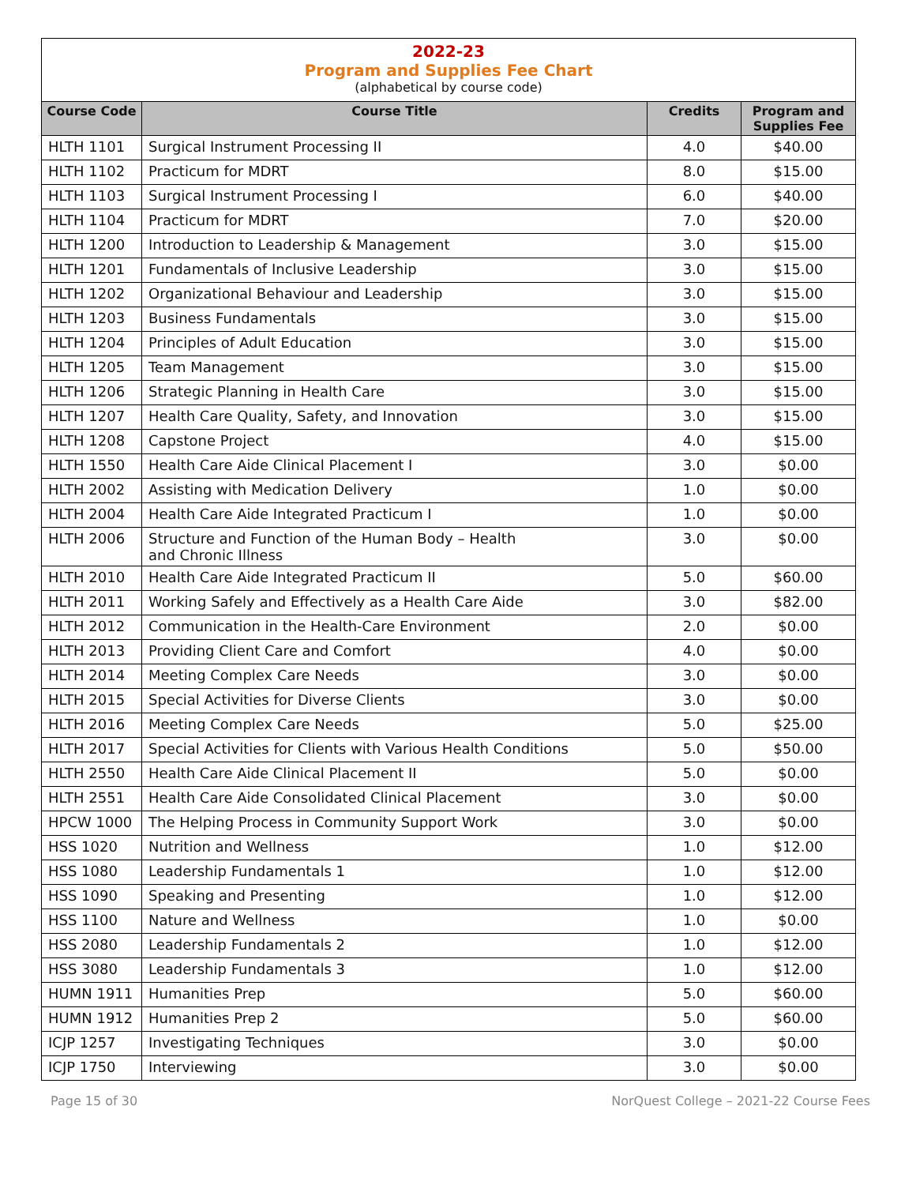2022-23
Program and Supplies Fee Chart
(alphabetical by course code)
| Course Code | Course Title | Credits | Program and Supplies Fee |
| --- | --- | --- | --- |
| HLTH 1101 | Surgical Instrument Processing II | 4.0 | $40.00 |
| HLTH 1102 | Practicum for MDRT | 8.0 | $15.00 |
| HLTH 1103 | Surgical Instrument Processing I | 6.0 | $40.00 |
| HLTH 1104 | Practicum for MDRT | 7.0 | $20.00 |
| HLTH 1200 | Introduction to Leadership & Management | 3.0 | $15.00 |
| HLTH 1201 | Fundamentals of Inclusive Leadership | 3.0 | $15.00 |
| HLTH 1202 | Organizational Behaviour and Leadership | 3.0 | $15.00 |
| HLTH 1203 | Business Fundamentals | 3.0 | $15.00 |
| HLTH 1204 | Principles of Adult Education | 3.0 | $15.00 |
| HLTH 1205 | Team Management | 3.0 | $15.00 |
| HLTH 1206 | Strategic Planning in Health Care | 3.0 | $15.00 |
| HLTH 1207 | Health Care Quality, Safety, and Innovation | 3.0 | $15.00 |
| HLTH 1208 | Capstone Project | 4.0 | $15.00 |
| HLTH 1550 | Health Care Aide Clinical Placement I | 3.0 | $0.00 |
| HLTH 2002 | Assisting with Medication Delivery | 1.0 | $0.00 |
| HLTH 2004 | Health Care Aide Integrated Practicum I | 1.0 | $0.00 |
| HLTH 2006 | Structure and Function of the Human Body – Health and Chronic Illness | 3.0 | $0.00 |
| HLTH 2010 | Health Care Aide Integrated Practicum II | 5.0 | $60.00 |
| HLTH 2011 | Working Safely and Effectively as a Health Care Aide | 3.0 | $82.00 |
| HLTH 2012 | Communication in the Health-Care Environment | 2.0 | $0.00 |
| HLTH 2013 | Providing Client Care and Comfort | 4.0 | $0.00 |
| HLTH 2014 | Meeting Complex Care Needs | 3.0 | $0.00 |
| HLTH 2015 | Special Activities for Diverse Clients | 3.0 | $0.00 |
| HLTH 2016 | Meeting Complex Care Needs | 5.0 | $25.00 |
| HLTH 2017 | Special Activities for Clients with Various Health Conditions | 5.0 | $50.00 |
| HLTH 2550 | Health Care Aide Clinical Placement II | 5.0 | $0.00 |
| HLTH 2551 | Health Care Aide Consolidated Clinical Placement | 3.0 | $0.00 |
| HPCW 1000 | The Helping Process in Community Support Work | 3.0 | $0.00 |
| HSS 1020 | Nutrition and Wellness | 1.0 | $12.00 |
| HSS 1080 | Leadership Fundamentals 1 | 1.0 | $12.00 |
| HSS 1090 | Speaking and Presenting | 1.0 | $12.00 |
| HSS 1100 | Nature and Wellness | 1.0 | $0.00 |
| HSS 2080 | Leadership Fundamentals 2 | 1.0 | $12.00 |
| HSS 3080 | Leadership Fundamentals 3 | 1.0 | $12.00 |
| HUMN 1911 | Humanities Prep | 5.0 | $60.00 |
| HUMN 1912 | Humanities Prep 2 | 5.0 | $60.00 |
| ICJP 1257 | Investigating Techniques | 3.0 | $0.00 |
| ICJP 1750 | Interviewing | 3.0 | $0.00 |
Page 15 of 30 NorQuest College – 2021-22 Course Fees